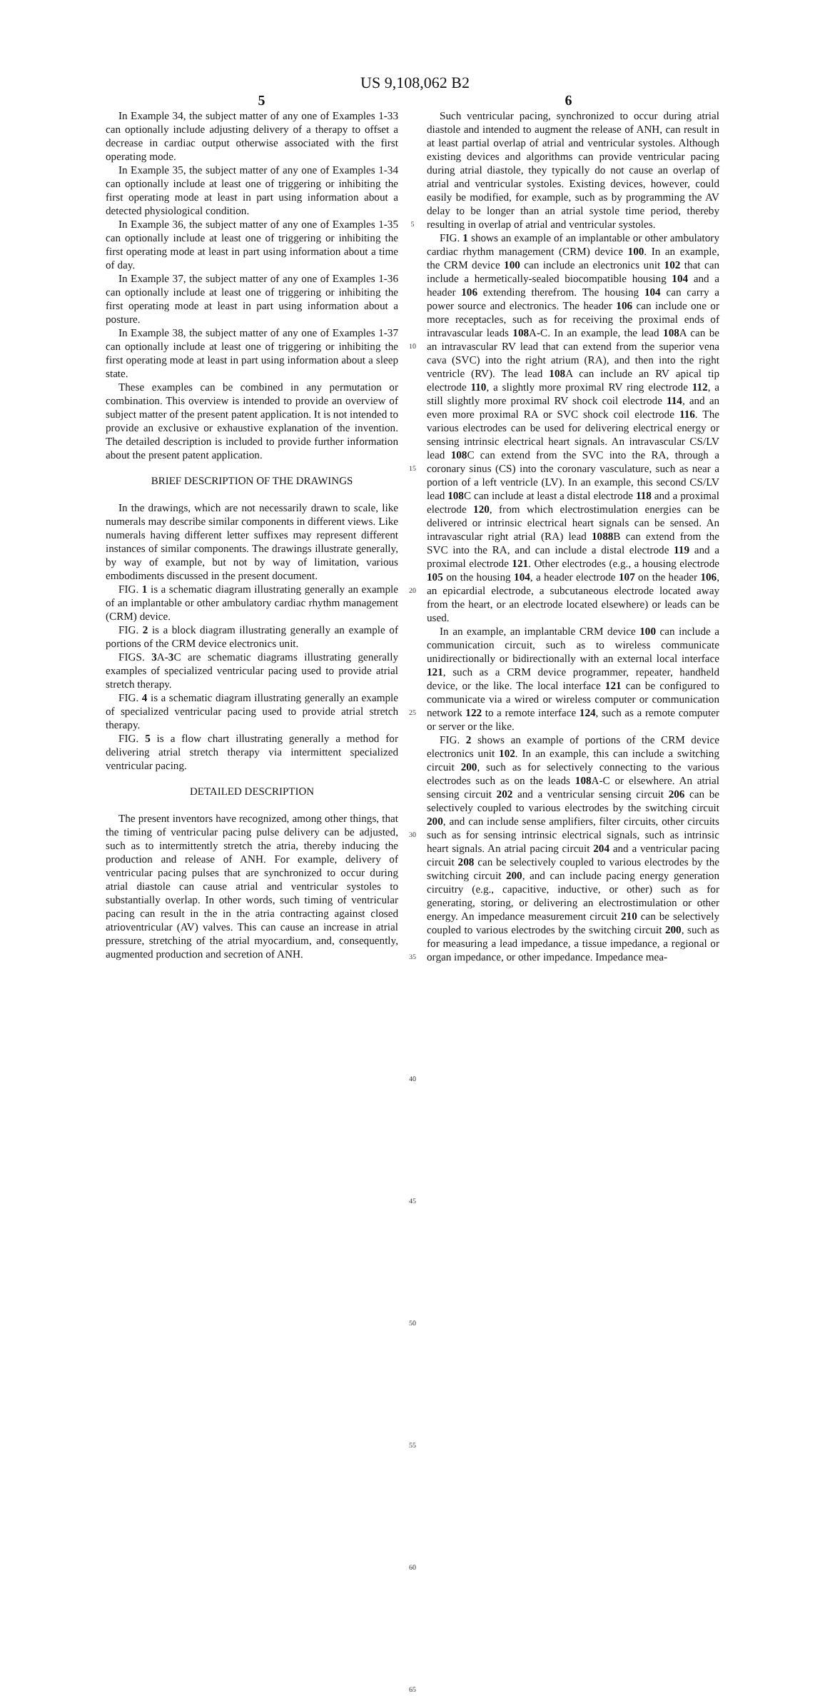US 9,108,062 B2
5 6
In Example 34, the subject matter of any one of Examples 1-33 can optionally include adjusting delivery of a therapy to offset a decrease in cardiac output otherwise associated with the first operating mode.
In Example 35, the subject matter of any one of Examples 1-34 can optionally include at least one of triggering or inhibiting the first operating mode at least in part using information about a detected physiological condition.
In Example 36, the subject matter of any one of Examples 1-35 can optionally include at least one of triggering or inhibiting the first operating mode at least in part using information about a time of day.
In Example 37, the subject matter of any one of Examples 1-36 can optionally include at least one of triggering or inhibiting the first operating mode at least in part using information about a posture.
In Example 38, the subject matter of any one of Examples 1-37 can optionally include at least one of triggering or inhibiting the first operating mode at least in part using information about a sleep state.
These examples can be combined in any permutation or combination. This overview is intended to provide an overview of subject matter of the present patent application. It is not intended to provide an exclusive or exhaustive explanation of the invention. The detailed description is included to provide further information about the present patent application.
BRIEF DESCRIPTION OF THE DRAWINGS
In the drawings, which are not necessarily drawn to scale, like numerals may describe similar components in different views. Like numerals having different letter suffixes may represent different instances of similar components. The drawings illustrate generally, by way of example, but not by way of limitation, various embodiments discussed in the present document.
FIG. 1 is a schematic diagram illustrating generally an example of an implantable or other ambulatory cardiac rhythm management (CRM) device.
FIG. 2 is a block diagram illustrating generally an example of portions of the CRM device electronics unit.
FIGS. 3 A-3 C are schematic diagrams illustrating generally examples of specialized ventricular pacing used to provide atrial stretch therapy.
FIG. 4 is a schematic diagram illustrating generally an example of specialized ventricular pacing used to provide atrial stretch therapy.
FIG. 5 is a flow chart illustrating generally a method for delivering atrial stretch therapy via intermittent specialized ventricular pacing.
DETAILED DESCRIPTION
The present inventors have recognized, among other things, that the timing of ventricular pacing pulse delivery can be adjusted, such as to intermittently stretch the atria, thereby inducing the production and release of ANH. For example, delivery of ventricular pacing pulses that are synchronized to occur during atrial diastole can cause atrial and ventricular systoles to substantially overlap. In other words, such timing of ventricular pacing can result in the in the atria contracting against closed atrioventricular (AV) valves. This can cause an increase in atrial pressure, stretching of the atrial myocardium, and, consequently, augmented production and secretion of ANH.
5
10
15
20
25
30
35
40
45
50
55
60
65
Such ventricular pacing, synchronized to occur during atrial diastole and intended to augment the release of ANH, can result in at least partial overlap of atrial and ventricular systoles. Although existing devices and algorithms can provide ventricular pacing during atrial diastole, they typically do not cause an overlap of atrial and ventricular systoles. Existing devices, however, could easily be modified, for example, such as by programming the AV delay to be longer than an atrial systole time period, thereby resulting in overlap of atrial and ventricular systoles.
FIG. 1 shows an example of an implantable or other ambulatory cardiac rhythm management (CRM) device 100. In an example, the CRM device 100 can include an electronics unit 102 that can include a hermetically-sealed biocompatible housing 104 and a header 106 extending therefrom. The housing 104 can carry a power source and electronics. The header 106 can include one or more receptacles, such as for receiving the proximal ends of intravascular leads 108 A-C. In an example, the lead 108 A can be an intravascular RV lead that can extend from the superior vena cava (SVC) into the right atrium (RA), and then into the right ventricle (RV). The lead 108 A can include an RV apical tip electrode 110, a slightly more proximal RV ring electrode 112, a still slightly more proximal RV shock coil electrode 114, and an even more proximal RA or SVC shock coil electrode 116. The various electrodes can be used for delivering electrical energy or sensing intrinsic electrical heart signals. An intravascular CS/LV lead 108 C can extend from the SVC into the RA, through a coronary sinus (CS) into the coronary vasculature, such as near a portion of a left ventricle (LV). In an example, this second CS/LV lead 108 C can include at least a distal electrode 118 and a proximal electrode 120, from which electrostimulation energies can be delivered or intrinsic electrical heart signals can be sensed. An intravascular right atrial (RA) lead 1088 B can extend from the SVC into the RA, and can include a distal electrode 119 and a proximal electrode 121. Other electrodes (e.g., a housing electrode 105 on the housing 104, a header electrode 107 on the header 106, an epicardial electrode, a subcutaneous electrode located away from the heart, or an electrode located elsewhere) or leads can be used.
In an example, an implantable CRM device 100 can include a communication circuit, such as to wireless communicate unidirectionally or bidirectionally with an external local interface 121, such as a CRM device programmer, repeater, handheld device, or the like. The local interface 121 can be configured to communicate via a wired or wireless computer or communication network 122 to a remote interface 124, such as a remote computer or server or the like.
FIG. 2 shows an example of portions of the CRM device electronics unit 102. In an example, this can include a switching circuit 200, such as for selectively connecting to the various electrodes such as on the leads 108 A-C or elsewhere. An atrial sensing circuit 202 and a ventricular sensing circuit 206 can be selectively coupled to various electrodes by the switching circuit 200, and can include sense amplifiers, filter circuits, other circuits such as for sensing intrinsic electrical signals, such as intrinsic heart signals. An atrial pacing circuit 204 and a ventricular pacing circuit 208 can be selectively coupled to various electrodes by the switching circuit 200, and can include pacing energy generation circuitry (e.g., capacitive, inductive, or other) such as for generating, storing, or delivering an electrostimulation or other energy. An impedance measurement circuit 210 can be selectively coupled to various electrodes by the switching circuit 200, such as for measuring a lead impedance, a tissue impedance, a regional or organ impedance, or other impedance. Impedance mea-